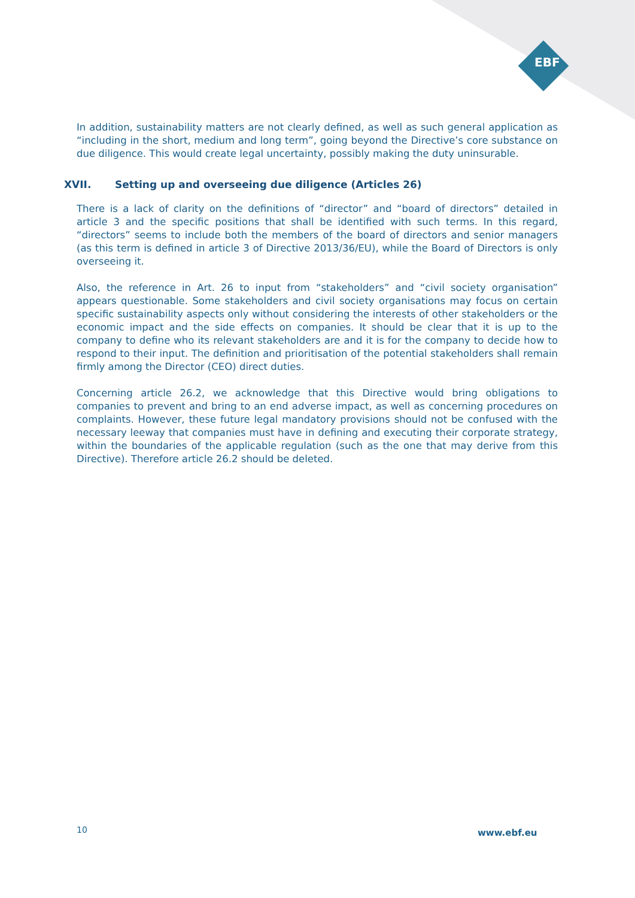EBF
In addition, sustainability matters are not clearly defined, as well as such general application as “including in the short, medium and long term”, going beyond the Directive’s core substance on due diligence. This would create legal uncertainty, possibly making the duty uninsurable.
XVII. Setting up and overseeing due diligence (Articles 26)
There is a lack of clarity on the definitions of “director” and “board of directors” detailed in article 3 and the specific positions that shall be identified with such terms. In this regard, “directors” seems to include both the members of the board of directors and senior managers (as this term is defined in article 3 of Directive 2013/36/EU), while the Board of Directors is only overseeing it.
Also, the reference in Art. 26 to input from “stakeholders” and “civil society organisation” appears questionable. Some stakeholders and civil society organisations may focus on certain specific sustainability aspects only without considering the interests of other stakeholders or the economic impact and the side effects on companies. It should be clear that it is up to the company to define who its relevant stakeholders are and it is for the company to decide how to respond to their input. The definition and prioritisation of the potential stakeholders shall remain firmly among the Director (CEO) direct duties.
Concerning article 26.2, we acknowledge that this Directive would bring obligations to companies to prevent and bring to an end adverse impact, as well as concerning procedures on complaints. However, these future legal mandatory provisions should not be confused with the necessary leeway that companies must have in defining and executing their corporate strategy, within the boundaries of the applicable regulation (such as the one that may derive from this Directive). Therefore article 26.2 should be deleted.
10 www.ebf.eu